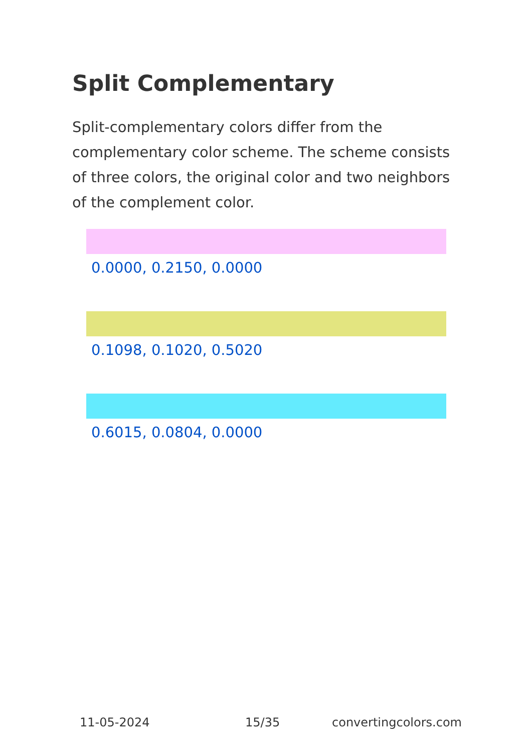Split Complementary
Split-complementary colors differ from the complementary color scheme. The scheme consists of three colors, the original color and two neighbors of the complement color.
0.0000, 0.2150, 0.0000
0.1098, 0.1020, 0.5020
0.6015, 0.0804, 0.0000
11-05-2024 15/35 convertingcolors.com